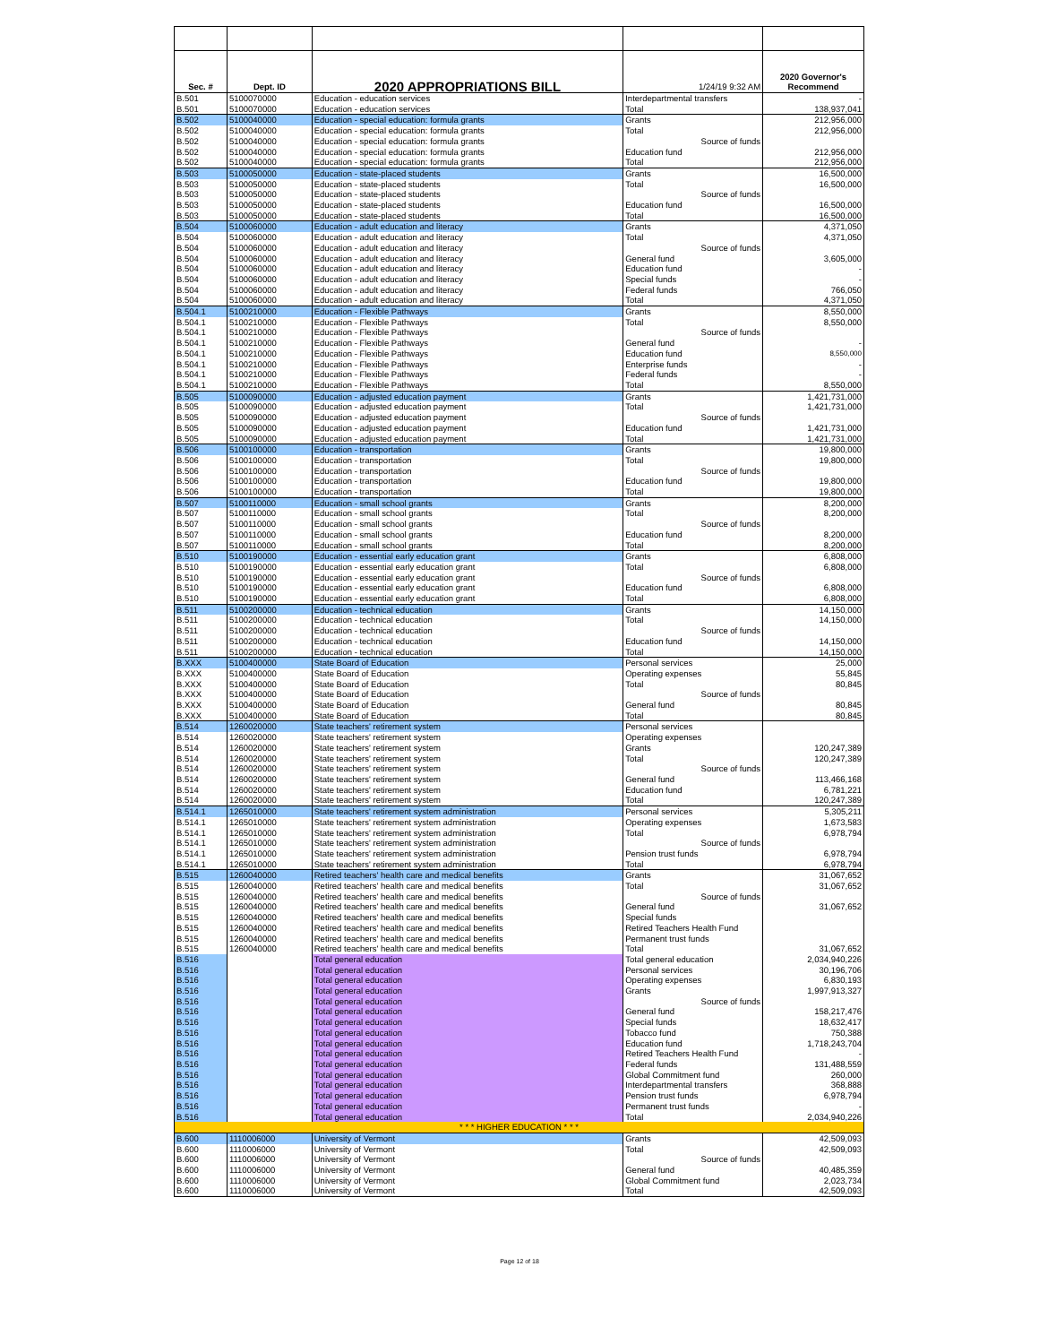| Sec. # | Dept. ID | 2020 APPROPRIATIONS BILL | 1/24/19 9:32 AM | 2020 Governor's Recommend |
| --- | --- | --- | --- | --- |
| B.501 | 5100070000 | Education - education services | Interdepartmental transfers | - |
| B.501 | 5100070000 | Education - education services | Total | 138,937,041 |
| B.502 | 5100040000 | Education - special education: formula grants | Grants | 212,956,000 |
| B.502 | 5100040000 | Education - special education: formula grants | Total | 212,956,000 |
| B.502 | 5100040000 | Education - special education: formula grants | Source of funds | |
| B.502 | 5100040000 | Education - special education: formula grants | Education fund | 212,956,000 |
| B.502 | 5100040000 | Education - special education: formula grants | Total | 212,956,000 |
| B.503 | 5100050000 | Education - state-placed students | Grants | 16,500,000 |
| B.503 | 5100050000 | Education - state-placed students | Total | 16,500,000 |
| B.503 | 5100050000 | Education - state-placed students | Source of funds | |
| B.503 | 5100050000 | Education - state-placed students | Education fund | 16,500,000 |
| B.503 | 5100050000 | Education - state-placed students | Total | 16,500,000 |
| B.504 | 5100060000 | Education - adult education and literacy | Grants | 4,371,050 |
| B.504 | 5100060000 | Education - adult education and literacy | Total | 4,371,050 |
| B.504 | 5100060000 | Education - adult education and literacy | Source of funds | |
| B.504 | 5100060000 | Education - adult education and literacy | General fund | 3,605,000 |
| B.504 | 5100060000 | Education - adult education and literacy | Education fund | - |
| B.504 | 5100060000 | Education - adult education and literacy | Special funds | - |
| B.504 | 5100060000 | Education - adult education and literacy | Federal funds | 766,050 |
| B.504 | 5100060000 | Education - adult education and literacy | Total | 4,371,050 |
| B.504.1 | 5100210000 | Education - Flexible Pathways | Grants | 8,550,000 |
| B.504.1 | 5100210000 | Education - Flexible Pathways | Total | 8,550,000 |
| B.504.1 | 5100210000 | Education - Flexible Pathways | Source of funds | |
| B.504.1 | 5100210000 | Education - Flexible Pathways | General fund | - |
| B.504.1 | 5100210000 | Education - Flexible Pathways | Education fund | 8,550,000 |
| B.504.1 | 5100210000 | Education - Flexible Pathways | Enterprise funds | - |
| B.504.1 | 5100210000 | Education - Flexible Pathways | Federal funds | - |
| B.504.1 | 5100210000 | Education - Flexible Pathways | Total | 8,550,000 |
| B.505 | 5100090000 | Education - adjusted education payment | Grants | 1,421,731,000 |
| B.505 | 5100090000 | Education - adjusted education payment | Total | 1,421,731,000 |
| B.505 | 5100090000 | Education - adjusted education payment | Source of funds | |
| B.505 | 5100090000 | Education - adjusted education payment | Education fund | 1,421,731,000 |
| B.505 | 5100090000 | Education - adjusted education payment | Total | 1,421,731,000 |
| B.506 | 5100100000 | Education - transportation | Grants | 19,800,000 |
| B.506 | 5100100000 | Education - transportation | Total | 19,800,000 |
| B.506 | 5100100000 | Education - transportation | Source of funds | |
| B.506 | 5100100000 | Education - transportation | Education fund | 19,800,000 |
| B.506 | 5100100000 | Education - transportation | Total | 19,800,000 |
| B.507 | 5100110000 | Education - small school grants | Grants | 8,200,000 |
| B.507 | 5100110000 | Education - small school grants | Total | 8,200,000 |
| B.507 | 5100110000 | Education - small school grants | Source of funds | |
| B.507 | 5100110000 | Education - small school grants | Education fund | 8,200,000 |
| B.507 | 5100110000 | Education - small school grants | Total | 8,200,000 |
| B.510 | 5100190000 | Education - essential early education grant | Grants | 6,808,000 |
| B.510 | 5100190000 | Education - essential early education grant | Total | 6,808,000 |
| B.510 | 5100190000 | Education - essential early education grant | Source of funds | |
| B.510 | 5100190000 | Education - essential early education grant | Education fund | 6,808,000 |
| B.510 | 5100190000 | Education - essential early education grant | Total | 6,808,000 |
| B.511 | 5100200000 | Education - technical education | Grants | 14,150,000 |
| B.511 | 5100200000 | Education - technical education | Total | 14,150,000 |
| B.511 | 5100200000 | Education - technical education | Source of funds | |
| B.511 | 5100200000 | Education - technical education | Education fund | 14,150,000 |
| B.511 | 5100200000 | Education - technical education | Total | 14,150,000 |
| B.XXX | 5100400000 | State Board of Education | Personal services | 25,000 |
| B.XXX | 5100400000 | State Board of Education | Operating expenses | 55,845 |
| B.XXX | 5100400000 | State Board of Education | Total | 80,845 |
| B.XXX | 5100400000 | State Board of Education | Source of funds | |
| B.XXX | 5100400000 | State Board of Education | General fund | 80,845 |
| B.XXX | 5100400000 | State Board of Education | Total | 80,845 |
| B.514 | 1260020000 | State teachers' retirement system | Personal services | |
| B.514 | 1260020000 | State teachers' retirement system | Operating expenses | |
| B.514 | 1260020000 | State teachers' retirement system | Grants | 120,247,389 |
| B.514 | 1260020000 | State teachers' retirement system | Total | 120,247,389 |
| B.514 | 1260020000 | State teachers' retirement system | Source of funds | |
| B.514 | 1260020000 | State teachers' retirement system | General fund | 113,466,168 |
| B.514 | 1260020000 | State teachers' retirement system | Education fund | 6,781,221 |
| B.514 | 1260020000 | State teachers' retirement system | Total | 120,247,389 |
| B.514.1 | 1265010000 | State teachers' retirement system administration | Personal services | 5,305,211 |
| B.514.1 | 1265010000 | State teachers' retirement system administration | Operating expenses | 1,673,583 |
| B.514.1 | 1265010000 | State teachers' retirement system administration | Total | 6,978,794 |
| B.514.1 | 1265010000 | State teachers' retirement system administration | Source of funds | |
| B.514.1 | 1265010000 | State teachers' retirement system administration | Pension trust funds | 6,978,794 |
| B.514.1 | 1265010000 | State teachers' retirement system administration | Total | 6,978,794 |
| B.515 | 1260040000 | Retired teachers' health care and medical benefits | Grants | 31,067,652 |
| B.515 | 1260040000 | Retired teachers' health care and medical benefits | Total | 31,067,652 |
| B.515 | 1260040000 | Retired teachers' health care and medical benefits | Source of funds | |
| B.515 | 1260040000 | Retired teachers' health care and medical benefits | General fund | 31,067,652 |
| B.515 | 1260040000 | Retired teachers' health care and medical benefits | Special funds | |
| B.515 | 1260040000 | Retired teachers' health care and medical benefits | Retired Teachers Health Fund | |
| B.515 | 1260040000 | Retired teachers' health care and medical benefits | Permanent trust funds | |
| B.515 | 1260040000 | Retired teachers' health care and medical benefits | Total | 31,067,652 |
| B.516 | | Total general education | Total general education | 2,034,940,226 |
| B.516 | | Total general education | Personal services | 30,196,706 |
| B.516 | | Total general education | Operating expenses | 6,830,193 |
| B.516 | | Total general education | Grants | 1,997,913,327 |
| B.516 | | Total general education | Source of funds | |
| B.516 | | Total general education | General fund | 158,217,476 |
| B.516 | | Total general education | Special funds | 18,632,417 |
| B.516 | | Total general education | Tobacco fund | 750,388 |
| B.516 | | Total general education | Education fund | 1,718,243,704 |
| B.516 | | Total general education | Retired Teachers Health Fund | - |
| B.516 | | Total general education | Federal funds | 131,488,559 |
| B.516 | | Total general education | Global Commitment fund | 260,000 |
| B.516 | | Total general education | Interdepartmental transfers | 368,888 |
| B.516 | | Total general education | Pension trust funds | 6,978,794 |
| B.516 | | Total general education | Permanent trust funds | - |
| B.516 | | Total general education | Total | 2,034,940,226 |
| * * * HIGHER EDUCATION * * * | | | | |
| B.600 | 1110006000 | University of Vermont | Grants | 42,509,093 |
| B.600 | 1110006000 | University of Vermont | Total | 42,509,093 |
| B.600 | 1110006000 | University of Vermont | Source of funds | |
| B.600 | 1110006000 | University of Vermont | General fund | 40,485,359 |
| B.600 | 1110006000 | University of Vermont | Global Commitment fund | 2,023,734 |
| B.600 | 1110006000 | University of Vermont | Total | 42,509,093 |
Page 12 of 18